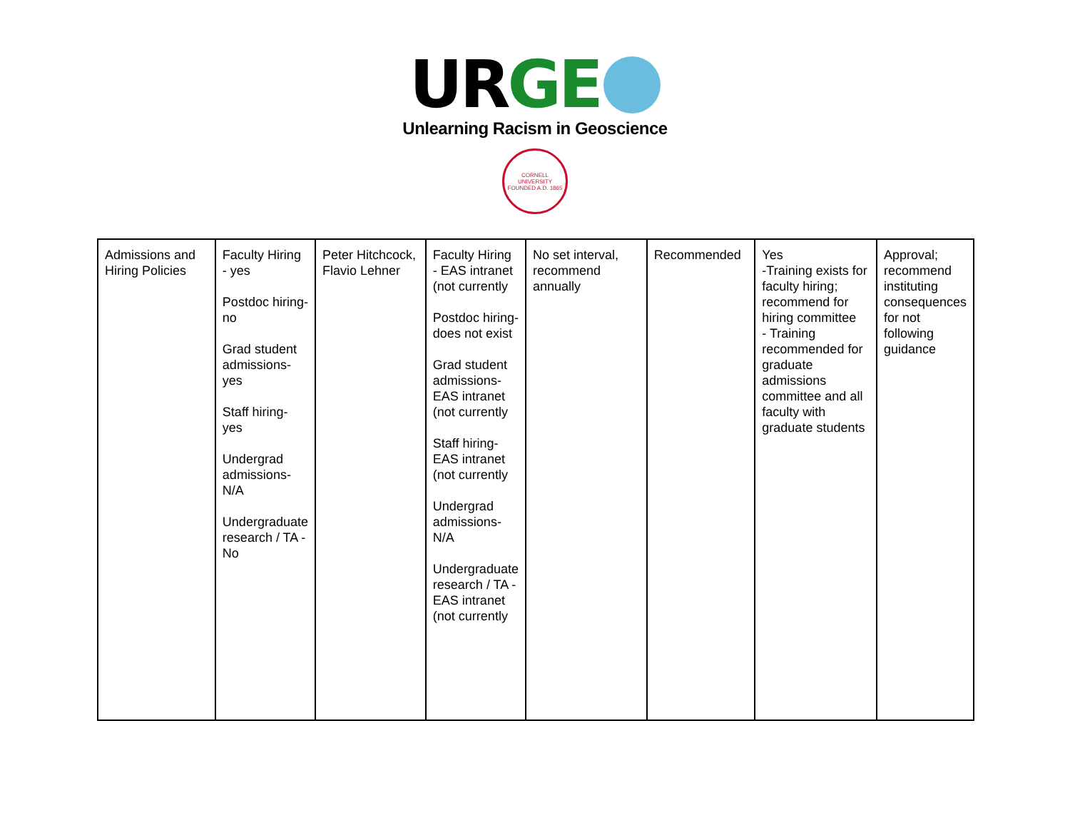UR GE
Unlearning Racism in Geoscience
CORNELL UNIVERSITY
FOUNDED A.D. 1865
| Admissions and Hiring Policies | Faculty Hiring - yes Postdoc hiring- no Grad student admissions- yes Staff hiring- yes Undergrad admissions- N/A Undergraduate research / TA - No | Peter Hitchcock, Flavio Lehner | Faculty Hiring - EAS intranet (not currently Postdoc hiring- does not exist Grad student admissions- EAS intranet (not currently Staff hiring- EAS intranet (not currently Undergrad admissions- N/A Undergraduate research / TA - EAS intranet (not currently | No set interval, recommend annually | Recommended | Yes -Training exists for faculty hiring; recommend for hiring committee - Training recommended for graduate admissions committee and all faculty with graduate students | Approval; recommend instituting consequences for not following guidance |